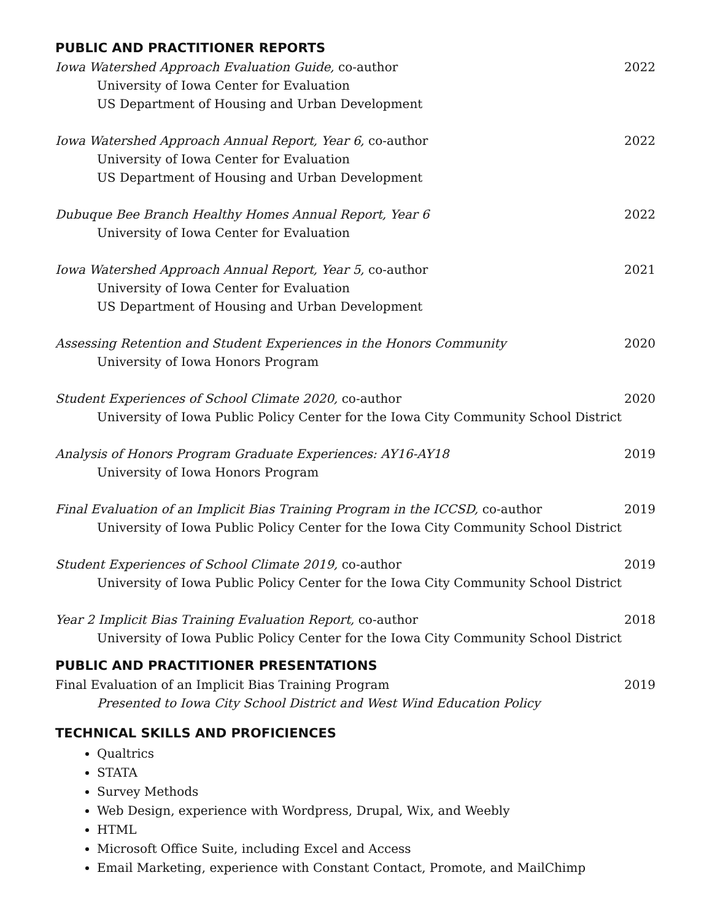PUBLIC AND PRACTITIONER REPORTS
Iowa Watershed Approach Evaluation Guide, co-author 2022
University of Iowa Center for Evaluation
US Department of Housing and Urban Development
Iowa Watershed Approach Annual Report, Year 6, co-author 2022
University of Iowa Center for Evaluation
US Department of Housing and Urban Development
Dubuque Bee Branch Healthy Homes Annual Report, Year 6 2022
University of Iowa Center for Evaluation
Iowa Watershed Approach Annual Report, Year 5, co-author 2021
University of Iowa Center for Evaluation
US Department of Housing and Urban Development
Assessing Retention and Student Experiences in the Honors Community 2020
University of Iowa Honors Program
Student Experiences of School Climate 2020, co-author 2020
University of Iowa Public Policy Center for the Iowa City Community School District
Analysis of Honors Program Graduate Experiences: AY16-AY18 2019
University of Iowa Honors Program
Final Evaluation of an Implicit Bias Training Program in the ICCSD, co-author 2019
University of Iowa Public Policy Center for the Iowa City Community School District
Student Experiences of School Climate 2019, co-author 2019
University of Iowa Public Policy Center for the Iowa City Community School District
Year 2 Implicit Bias Training Evaluation Report, co-author 2018
University of Iowa Public Policy Center for the Iowa City Community School District
PUBLIC AND PRACTITIONER PRESENTATIONS
Final Evaluation of an Implicit Bias Training Program 2019
Presented to Iowa City School District and West Wind Education Policy
TECHNICAL SKILLS AND PROFICIENCES
Qualtrics
STATA
Survey Methods
Web Design, experience with Wordpress, Drupal, Wix, and Weebly
HTML
Microsoft Office Suite, including Excel and Access
Email Marketing, experience with Constant Contact, Promote, and MailChimp